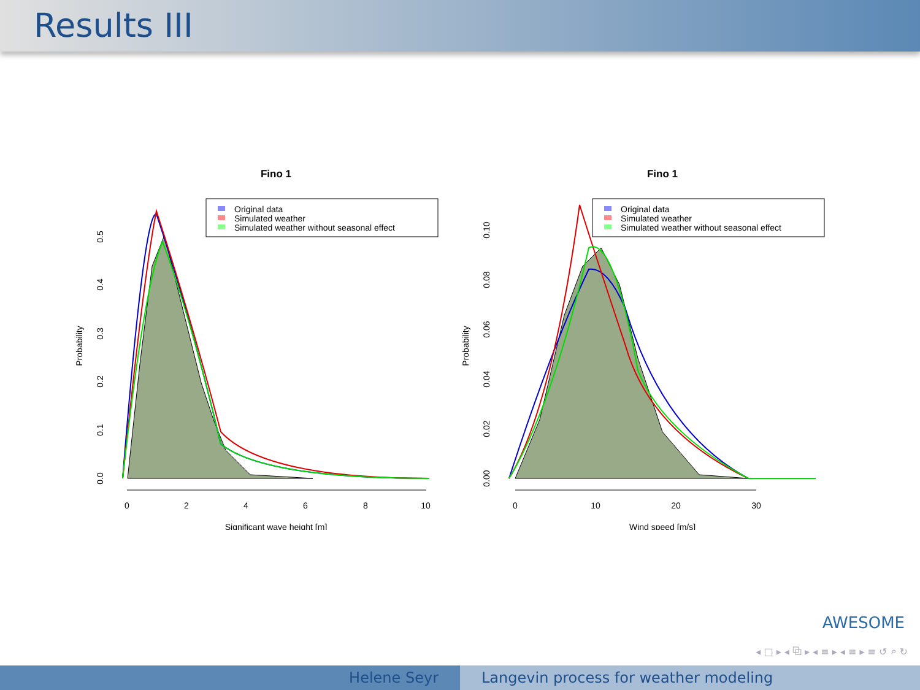Results III
Fino 1
Original data
Simulated weather
Simulated weather without seasonal effect
0
2
4
6
8
10
Significant wave height [m]
Probability
0.0
0.1
0.2
0.3
0.4
0.5
Fino 1
Original data
Simulated weather
Simulated weather without seasonal effect
0
10
20
30
Wind speed [m/s]
Probability
0.00
0.02
0.04
0.06
0.08
0.10
AWESOME
◂ □ ▸ ◂ ⧉ ▸ ◂ ≡ ▸ ◂ ≡ ▸ ≡ ↺ ⌕ ↻
Helene Seyr Langevin process for weather modeling